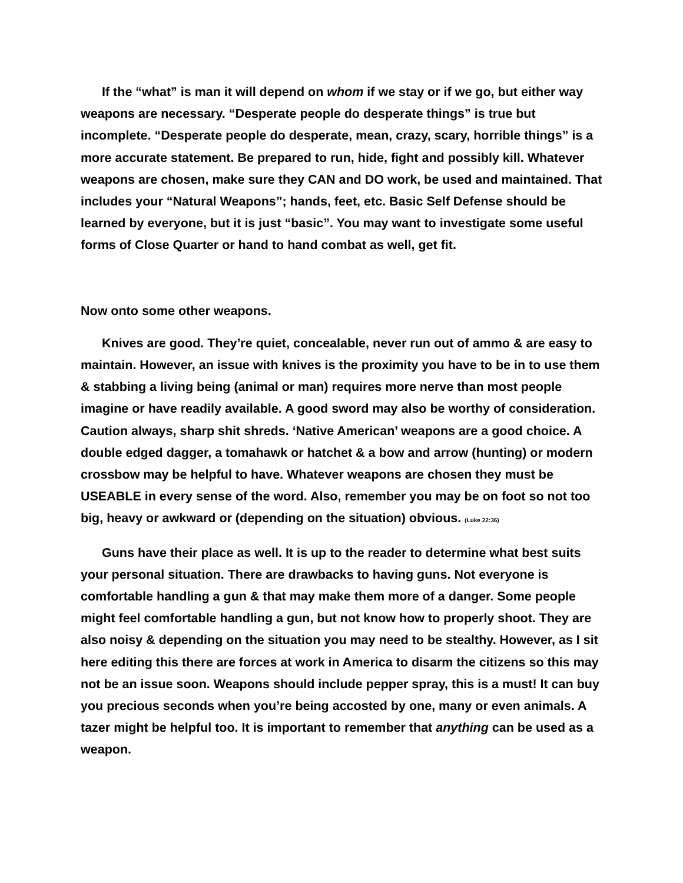If the “what” is man it will depend on whom if we stay or if we go, but either way weapons are necessary. “Desperate people do desperate things” is true but incomplete. “Desperate people do desperate, mean, crazy, scary, horrible things” is a more accurate statement. Be prepared to run, hide, fight and possibly kill. Whatever weapons are chosen, make sure they CAN and DO work, be used and maintained. That includes your “Natural Weapons”; hands, feet, etc. Basic Self Defense should be learned by everyone, but it is just “basic”. You may want to investigate some useful forms of Close Quarter or hand to hand combat as well, get fit.
Now onto some other weapons.
Knives are good. They’re quiet, concealable, never run out of ammo & are easy to maintain. However, an issue with knives is the proximity you have to be in to use them & stabbing a living being (animal or man) requires more nerve than most people imagine or have readily available. A good sword may also be worthy of consideration. Caution always, sharp shit shreds. ‘Native American’ weapons are a good choice. A double edged dagger, a tomahawk or hatchet & a bow and arrow (hunting) or modern crossbow may be helpful to have. Whatever weapons are chosen they must be USEABLE in every sense of the word. Also, remember you may be on foot so not too big, heavy or awkward or (depending on the situation) obvious. (Luke 22:36)
Guns have their place as well. It is up to the reader to determine what best suits your personal situation. There are drawbacks to having guns. Not everyone is comfortable handling a gun & that may make them more of a danger. Some people might feel comfortable handling a gun, but not know how to properly shoot. They are also noisy & depending on the situation you may need to be stealthy. However, as I sit here editing this there are forces at work in America to disarm the citizens so this may not be an issue soon. Weapons should include pepper spray, this is a must! It can buy you precious seconds when you’re being accosted by one, many or even animals. A tazer might be helpful too. It is important to remember that anything can be used as a weapon.